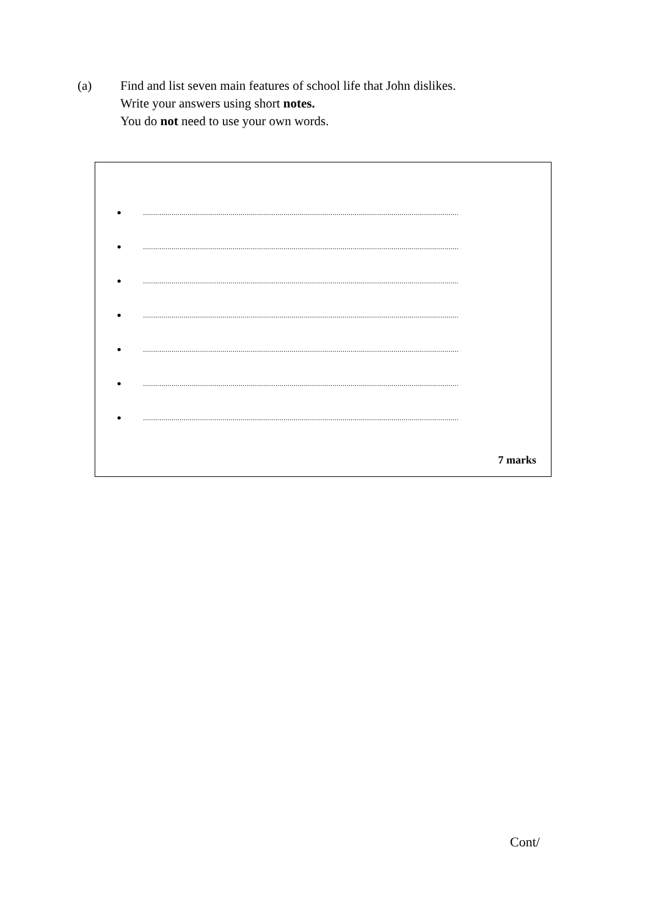(a) Find and list seven main features of school life that John dislikes.
Write your answers using short notes.
You do not need to use your own words.
•...........................................................................................................................................................
•...........................................................................................................................................................
•...........................................................................................................................................................
•...........................................................................................................................................................
•...........................................................................................................................................................
•...........................................................................................................................................................
•...........................................................................................................................................................
7 marks
Cont/